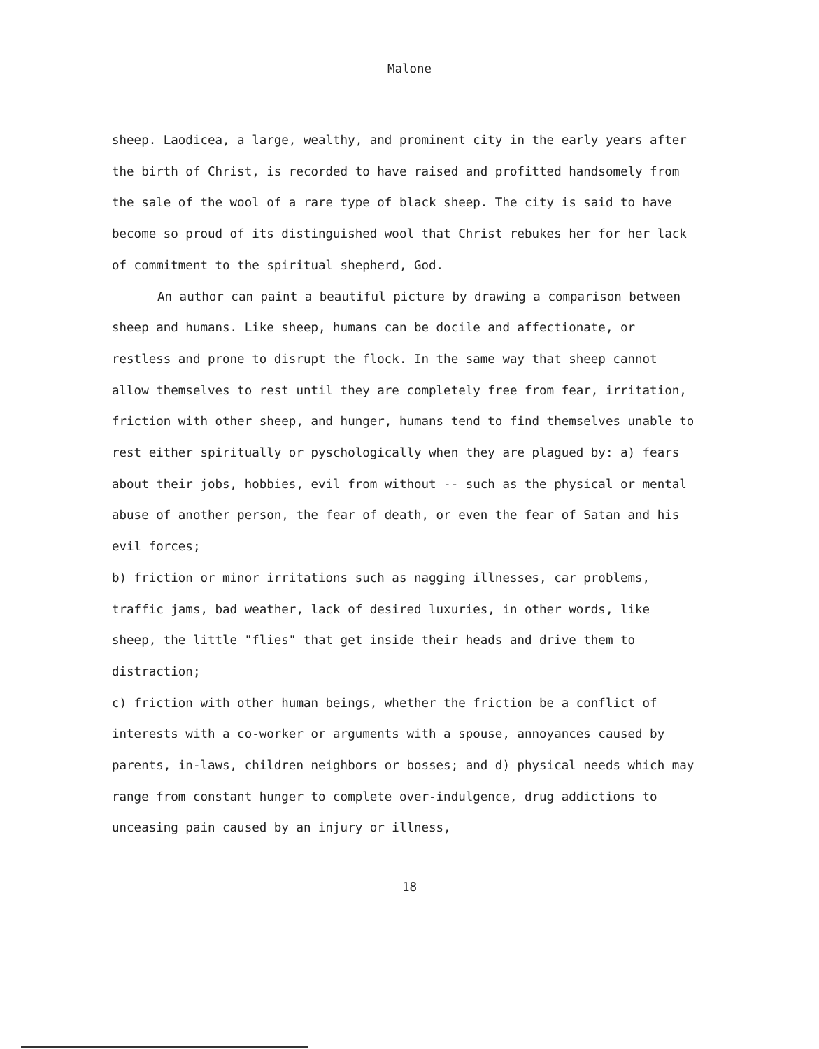Malone
sheep. Laodicea, a large, wealthy, and prominent city in the early years after the birth of Christ, is recorded to have raised and profitted handsomely from the sale of the wool of a rare type of black sheep. The city is said to have become so proud of its distinguished wool that Christ rebukes her for her lack of commitment to the spiritual shepherd, God.
An author can paint a beautiful picture by drawing a comparison between sheep and humans. Like sheep, humans can be docile and affectionate, or restless and prone to disrupt the flock. In the same way that sheep cannot allow themselves to rest until they are completely free from fear, irritation, friction with other sheep, and hunger, humans tend to find themselves unable to rest either spiritually or pyschologically when they are plagued by: a) fears about their jobs, hobbies, evil from without -- such as the physical or mental abuse of another person, the fear of death, or even the fear of Satan and his evil forces;
b) friction or minor irritations such as nagging illnesses, car problems, traffic jams, bad weather, lack of desired luxuries, in other words, like sheep, the little "flies" that get inside their heads and drive them to distraction;
c) friction with other human beings, whether the friction be a conflict of interests with a co-worker or arguments with a spouse, annoyances caused by parents, in-laws, children neighbors or bosses; and d) physical needs which may range from constant hunger to complete over-indulgence, drug addictions to unceasing pain caused by an injury or illness,
18